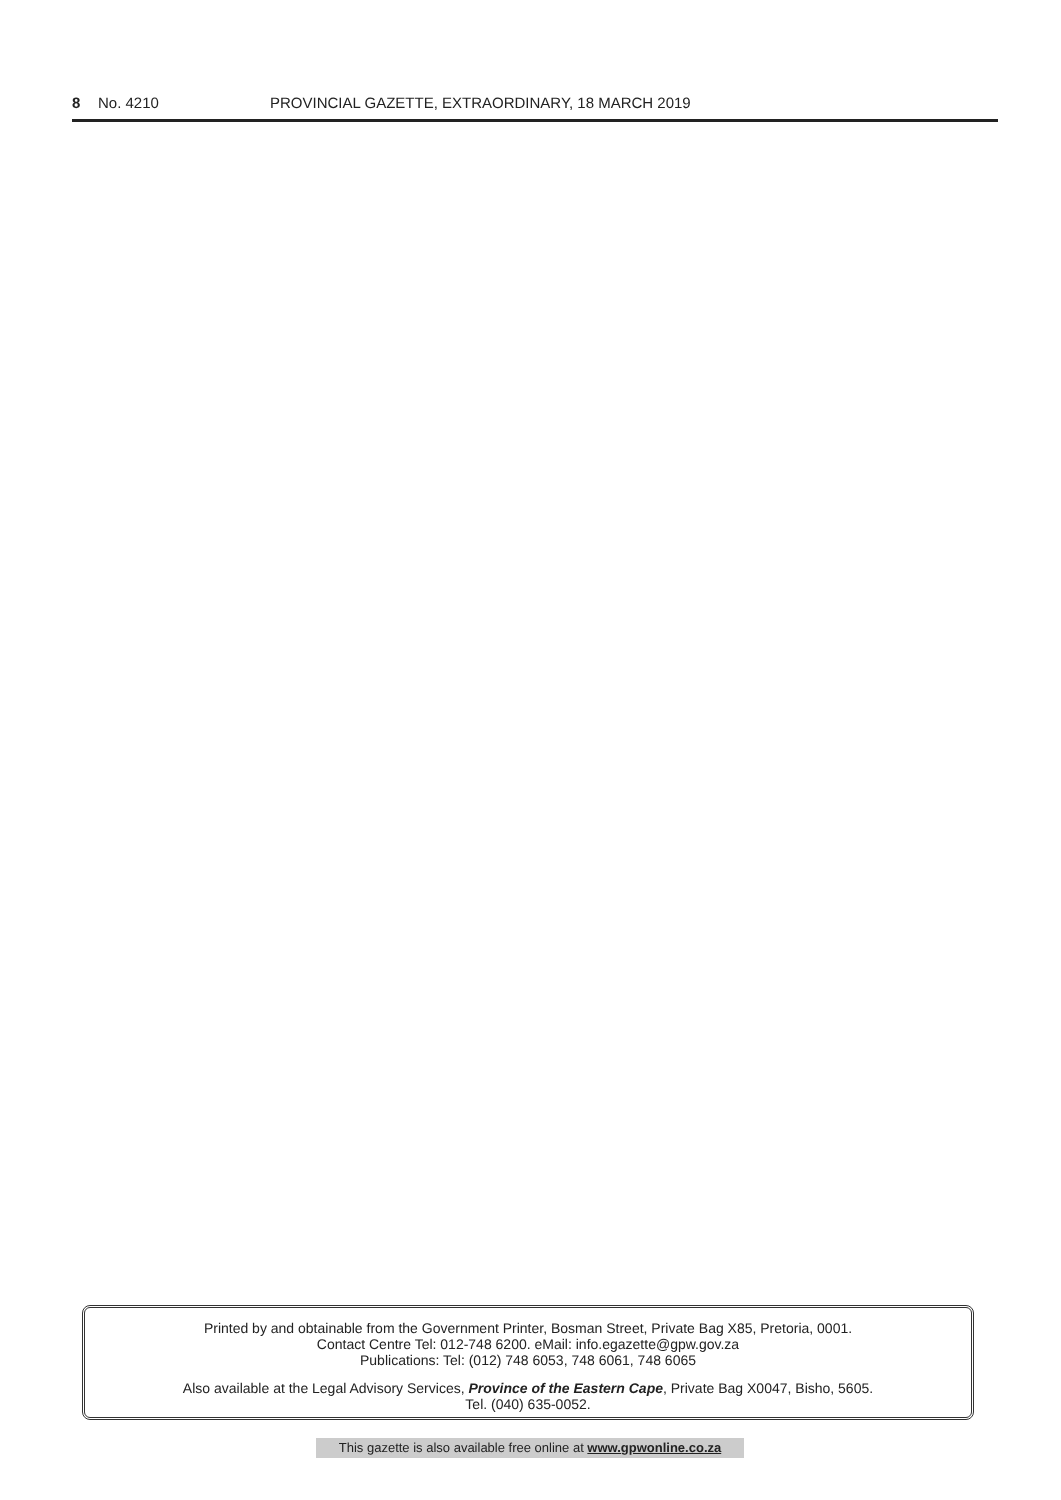8 No. 4210 PROVINCIAL GAZETTE, EXTRAORDINARY, 18 MARCH 2019
Printed by and obtainable from the Government Printer, Bosman Street, Private Bag X85, Pretoria, 0001.
Contact Centre Tel: 012-748 6200. eMail: info.egazette@gpw.gov.za
Publications: Tel: (012) 748 6053, 748 6061, 748 6065
Also available at the Legal Advisory Services, Province of the Eastern Cape, Private Bag X0047, Bisho, 5605.
Tel. (040) 635-0052.
This gazette is also available free online at www.gpwonline.co.za